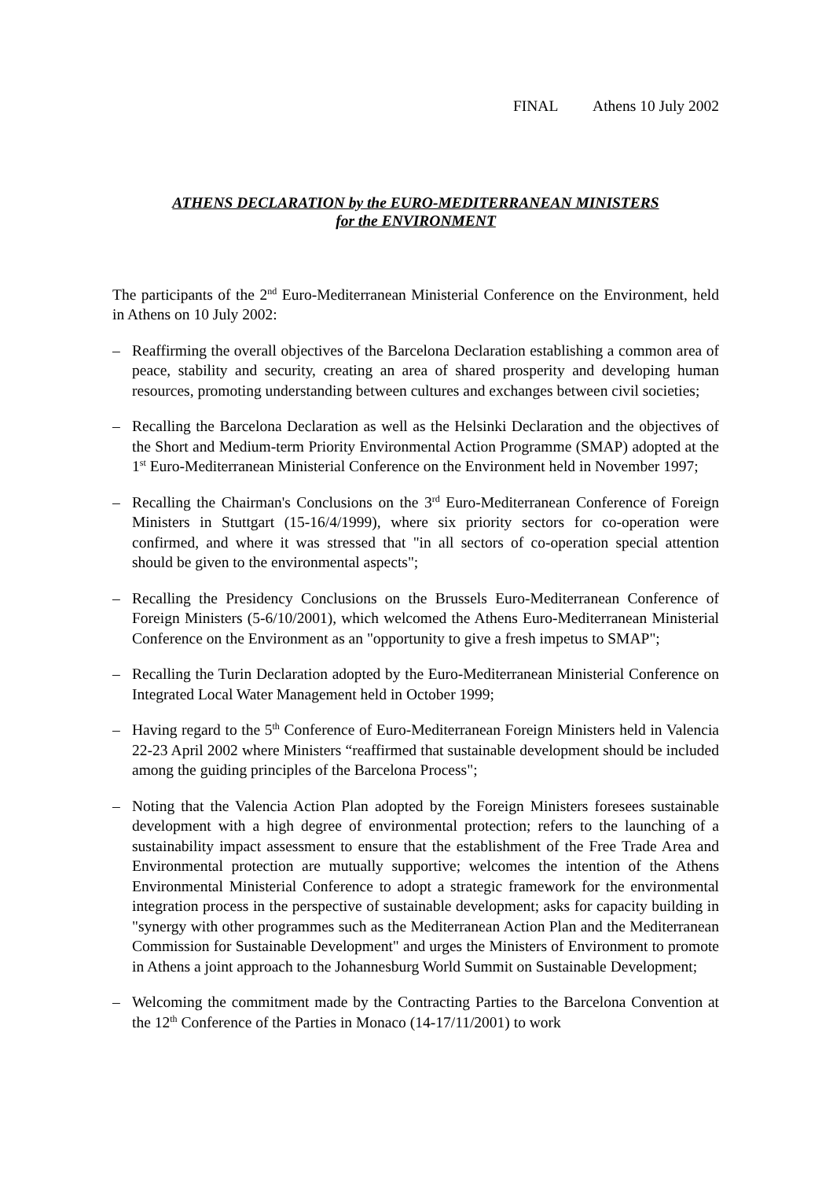FINAL Athens 10 July 2002
ATHENS DECLARATION by the EURO-MEDITERRANEAN MINISTERS
for the ENVIRONMENT
The participants of the 2<sup>nd</sup> Euro-Mediterranean Ministerial Conference on the Environment, held in Athens on 10 July 2002:
– Reaffirming the overall objectives of the Barcelona Declaration establishing a common area of peace, stability and security, creating an area of shared prosperity and developing human resources, promoting understanding between cultures and exchanges between civil societies;
– Recalling the Barcelona Declaration as well as the Helsinki Declaration and the objectives of the Short and Medium-term Priority Environmental Action Programme (SMAP) adopted at the 1<sup>st</sup> Euro-Mediterranean Ministerial Conference on the Environment held in November 1997;
– Recalling the Chairman's Conclusions on the 3<sup>rd</sup> Euro-Mediterranean Conference of Foreign Ministers in Stuttgart (15-16/4/1999), where six priority sectors for co-operation were confirmed, and where it was stressed that "in all sectors of co-operation special attention should be given to the environmental aspects";
– Recalling the Presidency Conclusions on the Brussels Euro-Mediterranean Conference of Foreign Ministers (5-6/10/2001), which welcomed the Athens Euro-Mediterranean Ministerial Conference on the Environment as an "opportunity to give a fresh impetus to SMAP";
– Recalling the Turin Declaration adopted by the Euro-Mediterranean Ministerial Conference on Integrated Local Water Management held in October 1999;
– Having regard to the 5<sup>th</sup> Conference of Euro-Mediterranean Foreign Ministers held in Valencia 22-23 April 2002 where Ministers “reaffirmed that sustainable development should be included among the guiding principles of the Barcelona Process";
– Noting that the Valencia Action Plan adopted by the Foreign Ministers foresees sustainable development with a high degree of environmental protection; refers to the launching of a sustainability impact assessment to ensure that the establishment of the Free Trade Area and Environmental protection are mutually supportive; welcomes the intention of the Athens Environmental Ministerial Conference to adopt a strategic framework for the environmental integration process in the perspective of sustainable development; asks for capacity building in "synergy with other programmes such as the Mediterranean Action Plan and the Mediterranean Commission for Sustainable Development" and urges the Ministers of Environment to promote in Athens a joint approach to the Johannesburg World Summit on Sustainable Development;
– Welcoming the commitment made by the Contracting Parties to the Barcelona Convention at the 12<sup>th</sup> Conference of the Parties in Monaco (14-17/11/2001) to work